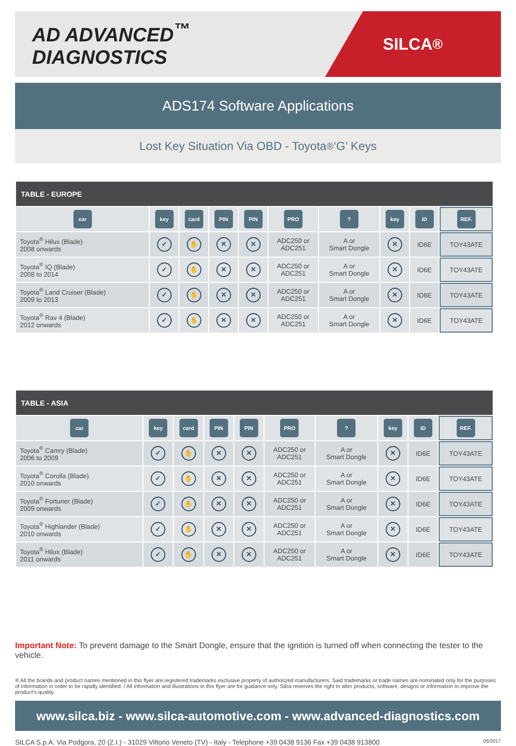AD ADVANCED<sup>™</sup> DIAGNOSTICS
SILCA<sup>®</sup>
ADS174 Software Applications
Lost Key Situation Via OBD - Toyota<sup>®</sup> ‘G’ Keys
| TABLE - EUROPE | | | | | | | | | |
| --- | --- | --- | --- | --- | --- | --- | --- | --- | --- |
| car | key | card | PIN | PIN | PRO | ? | key | ID | REF. |
| Toyota<sup>®</sup> Hilux (Blade) 2008 onwards | ✓ | ✋ | ✕ | ✕ | ADC250 or ADC251 | A or Smart Dongle | ✕ | ID6E | TOY43ATE |
| Toyota<sup>®</sup> IQ (Blade) 2008 to 2014 | ✓ | ✋ | ✕ | ✕ | ADC250 or ADC251 | A or Smart Dongle | ✕ | ID6E | TOY43ATE |
| Toyota<sup>®</sup> Land Cruiser (Blade) 2009 to 2013 | ✓ | ✋ | ✕ | ✕ | ADC250 or ADC251 | A or Smart Dongle | ✕ | ID6E | TOY43ATE |
| Toyota<sup>®</sup> Rav 4 (Blade) 2012 onwards | ✓ | ✋ | ✕ | ✕ | ADC250 or ADC251 | A or Smart Dongle | ✕ | ID6E | TOY43ATE |
| TABLE - ASIA | | | | | | | | | |
| --- | --- | --- | --- | --- | --- | --- | --- | --- | --- |
| car | key | card | PIN | PIN | PRO | ? | key | ID | REF. |
| Toyota<sup>®</sup> Camry (Blade) 2006 to 2009 | ✓ | ✋ | ✕ | ✕ | ADC250 or ADC251 | A or Smart Dongle | ✕ | ID6E | TOY43ATE |
| Toyota<sup>®</sup> Corolla (Blade) 2010 onwards | ✓ | ✋ | ✕ | ✕ | ADC250 or ADC251 | A or Smart Dongle | ✕ | ID6E | TOY43ATE |
| Toyota<sup>®</sup> Fortuner (Blade) 2009 onwards | ✓ | ✋ | ✕ | ✕ | ADC250 or ADC251 | A or Smart Dongle | ✕ | ID6E | TOY43ATE |
| Toyota<sup>®</sup> Highlander (Blade) 2010 onwards | ✓ | ✋ | ✕ | ✕ | ADC250 or ADC251 | A or Smart Dongle | ✕ | ID6E | TOY43ATE |
| Toyota<sup>®</sup> Hilux (Blade) 2011 onwards | ✓ | ✋ | ✕ | ✕ | ADC250 or ADC251 | A or Smart Dongle | ✕ | ID6E | TOY43ATE |
Important Note: To prevent damage to the Smart Dongle, ensure that the ignition is turned off when connecting the tester to the vehicle.
® All the brands and product names mentioned in this flyer are registered trademarks exclusive property of authorized manufacturers. Said trademarks or trade names are nominated only for the purposes of information in order to be rapidly identified. / All information and illustrations in this flyer are for guidance only. Silca reserves the right to alter products, software, designs or information to improve the product’s quality.
www.silca.biz - www.silca-automotive.com - www.advanced-diagnostics.com
SILCA S.p.A. Via Podgora, 20 (Z.I.) - 31029 Vittorio Veneto (TV) - Italy - Telephone +39 0438 9136 Fax +39 0438 913800 06/2017